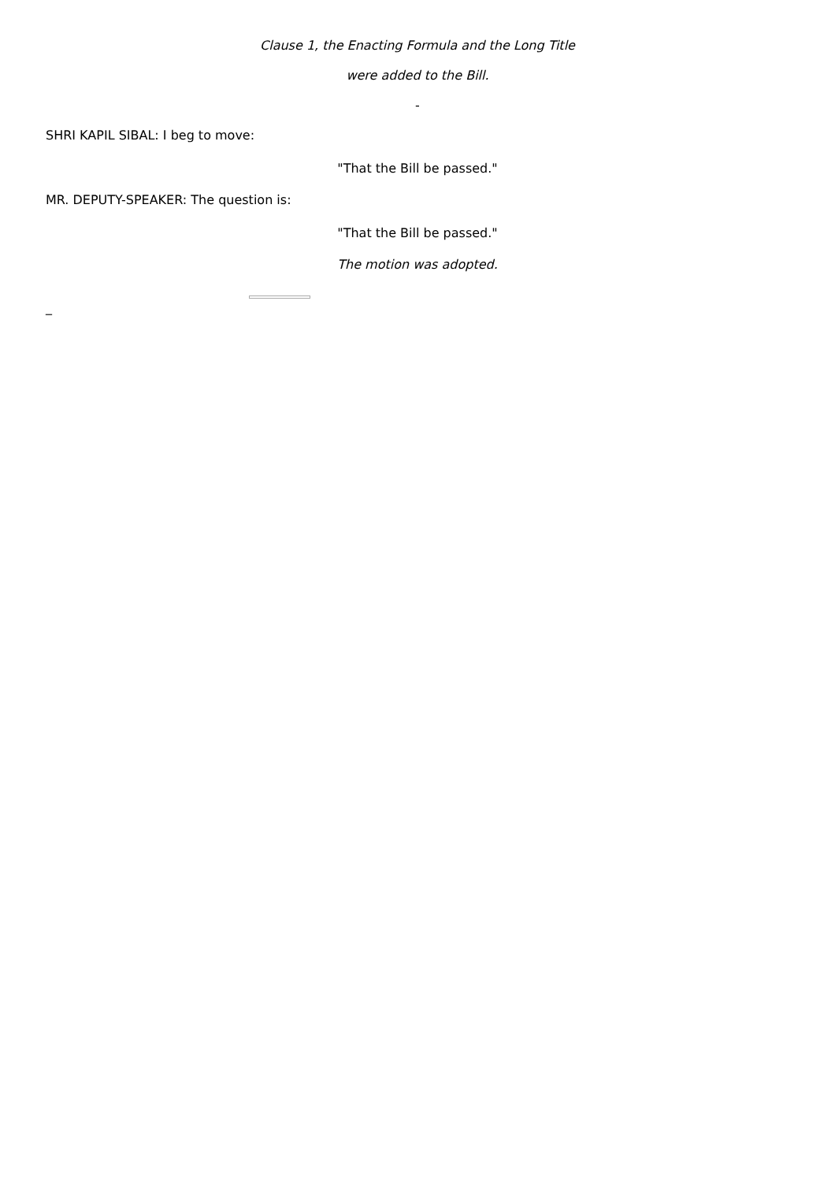Clause 1, the Enacting Formula and the Long Title
were added to the Bill.
-
SHRI KAPIL SIBAL: I beg to move:
"That the Bill be passed."
MR. DEPUTY-SPEAKER: The question is:
"That the Bill be passed."
The motion was adopted.
_